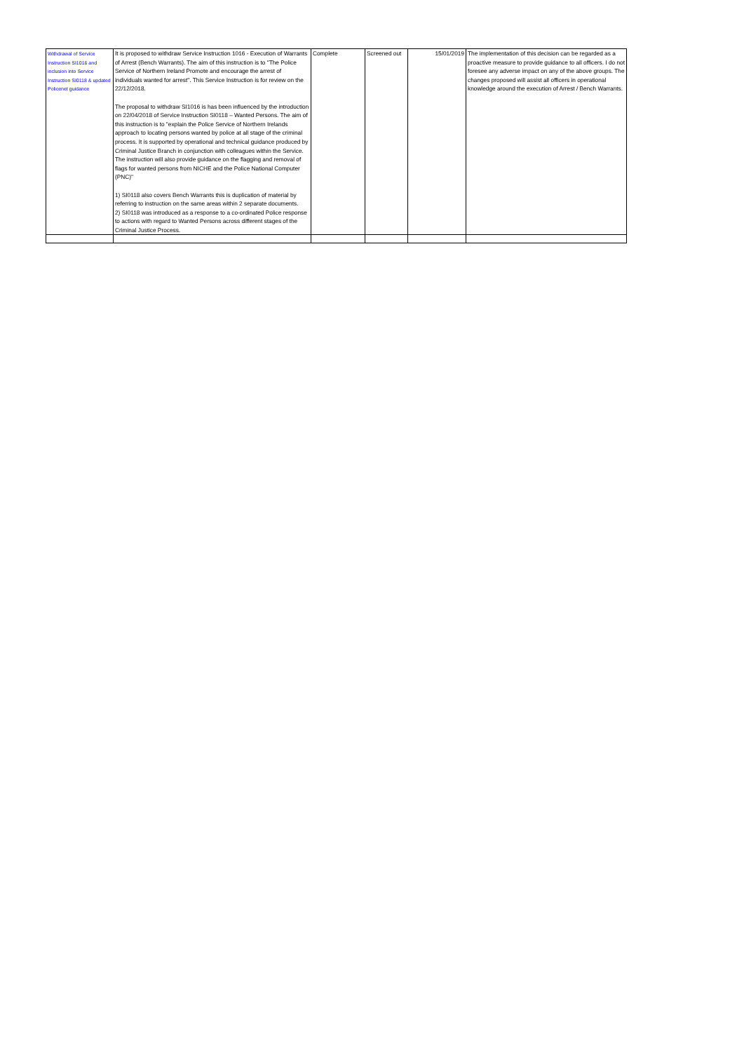| Withdrawal of Service Instruction SI1016 and inclusion into Service Instruction SI0118 & updated Policenet guidance | It is proposed to withdraw Service Instruction 1016 - Execution of Warrants of Arrest (Bench Warrants). The aim of this instruction is to "The Police Service of Northern Ireland Promote and encourage the arrest of individuals wanted for arrest". This Service Instruction is for review on the 22/12/2018. The proposal to withdraw SI1016 is has been influenced by the introduction on 22/04/2018 of Service Instruction SI0118 – Wanted Persons. The aim of this instruction is to "explain the Police Service of Northern Irelands approach to locating persons wanted by police at all stage of the criminal process. It is supported by operational and technical guidance produced by Criminal Justice Branch in conjunction with colleagues within the Service. The instruction will also provide guidance on the flagging and removal of flags for wanted persons from NICHE and the Police National Computer (PNC)" 1) SI0118 also covers Bench Warrants this is duplication of material by referring to instruction on the same areas within 2 separate documents. 2) SI0118 was introduced as a response to a co-ordinated Police response to actions with regard to Wanted Persons across different stages of the Criminal Justice Process. | Complete | Screened out | 15/01/2019 | The implementation of this decision can be regarded as a proactive measure to provide guidance to all officers. I do not foresee any adverse impact on any of the above groups. The changes proposed will assist all officers in operational knowledge around the execution of Arrest / Bench Warrants. |